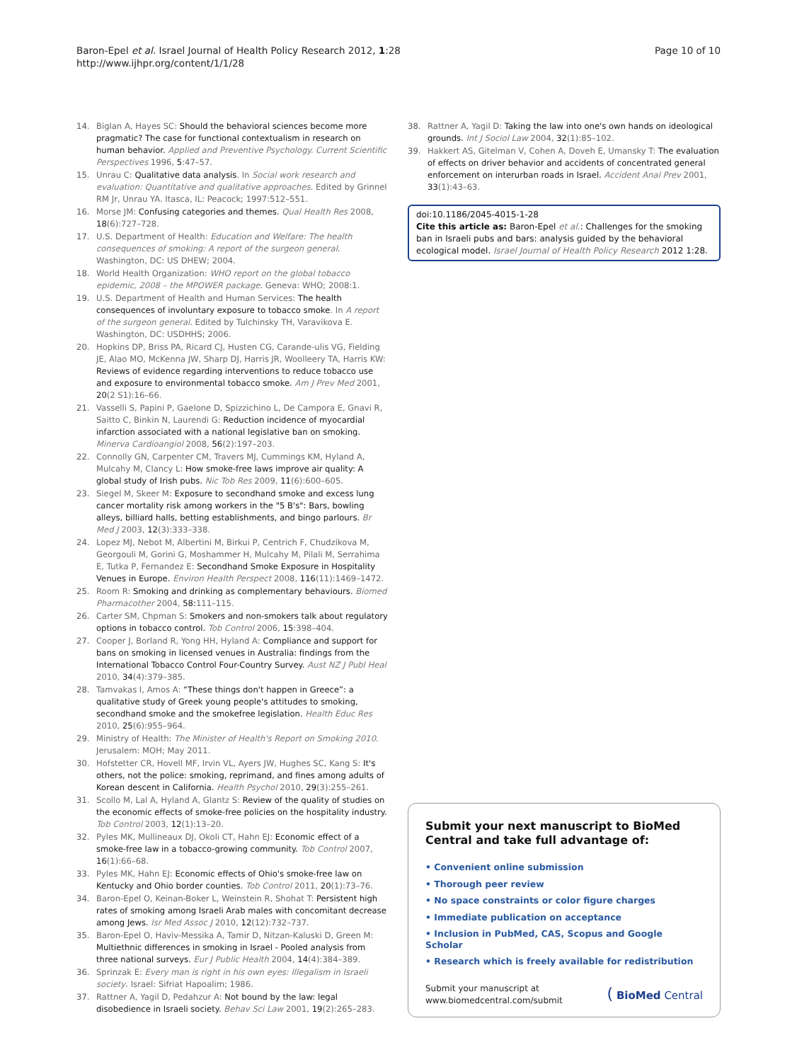Baron-Epel et al. Israel Journal of Health Policy Research 2012, 1:28
http://www.ijhpr.org/content/1/1/28
Page 10 of 10
14. Biglan A, Hayes SC: Should the behavioral sciences become more pragmatic? The case for functional contextualism in research on human behavior. Applied and Preventive Psychology. Current Scientific Perspectives 1996, 5:47–57.
15. Unrau C: Qualitative data analysis. In Social work research and evaluation: Quantitative and qualitative approaches. Edited by Grinnel RM Jr, Unrau YA. Itasca, IL: Peacock; 1997:512–551.
16. Morse JM: Confusing categories and themes. Qual Health Res 2008, 18(6):727–728.
17. U.S. Department of Health: Education and Welfare: The health consequences of smoking: A report of the surgeon general. Washington, DC: US DHEW; 2004.
18. World Health Organization: WHO report on the global tobacco epidemic, 2008 – the MPOWER package. Geneva: WHO; 2008:1.
19. U.S. Department of Health and Human Services: The health consequences of involuntary exposure to tobacco smoke. In A report of the surgeon general. Edited by Tulchinsky TH, Varavikova E. Washington, DC: USDHHS; 2006.
20. Hopkins DP, Briss PA, Ricard CJ, Husten CG, Carande-ulis VG, Fielding JE, Alao MO, McKenna JW, Sharp DJ, Harris JR, Woolleery TA, Harris KW: Reviews of evidence regarding interventions to reduce tobacco use and exposure to environmental tobacco smoke. Am J Prev Med 2001, 20(2 S1):16–66.
21. Vasselli S, Papini P, Gaelone D, Spizzichino L, De Campora E, Gnavi R, Saitto C, Binkin N, Laurendi G: Reduction incidence of myocardial infarction associated with a national legislative ban on smoking. Minerva Cardioangiol 2008, 56(2):197–203.
22. Connolly GN, Carpenter CM, Travers MJ, Cummings KM, Hyland A, Mulcahy M, Clancy L: How smoke-free laws improve air quality: A global study of Irish pubs. Nic Tob Res 2009, 11(6):600–605.
23. Siegel M, Skeer M: Exposure to secondhand smoke and excess lung cancer mortality risk among workers in the "5 B's": Bars, bowling alleys, billiard halls, betting establishments, and bingo parlours. Br Med J 2003, 12(3):333–338.
24. Lopez MJ, Nebot M, Albertini M, Birkui P, Centrich F, Chudzikova M, Georgouli M, Gorini G, Moshammer H, Mulcahy M, Pilali M, Serrahima E, Tutka P, Fernandez E: Secondhand Smoke Exposure in Hospitality Venues in Europe. Environ Health Perspect 2008, 116(11):1469–1472.
25. Room R: Smoking and drinking as complementary behaviours. Biomed Pharmacother 2004, 58: 111–115.
26. Carter SM, Chpman S: Smokers and non-smokers talk about regulatory options in tobacco control. Tob Control 2006, 15:398–404.
27. Cooper J, Borland R, Yong HH, Hyland A: Compliance and support for bans on smoking in licensed venues in Australia: findings from the International Tobacco Control Four-Country Survey. Aust NZ J Publ Heal 2010, 34(4):379–385.
28. Tamvakas I, Amos A: “These things don't happen in Greece”: a qualitative study of Greek young people's attitudes to smoking, secondhand smoke and the smokefree legislation. Health Educ Res 2010, 25(6):955–964.
29. Ministry of Health: The Minister of Health's Report on Smoking 2010. Jerusalem: MOH; May 2011.
30. Hofstetter CR, Hovell MF, Irvin VL, Ayers JW, Hughes SC, Kang S: It's others, not the police: smoking, reprimand, and fines among adults of Korean descent in California. Health Psychol 2010, 29(3):255–261.
31. Scollo M, Lal A, Hyland A, Glantz S: Review of the quality of studies on the economic effects of smoke-free policies on the hospitality industry. Tob Control 2003, 12(1):13–20.
32. Pyles MK, Mullineaux DJ, Okoli CT, Hahn EJ: Economic effect of a smoke-free law in a tobacco-growing community. Tob Control 2007, 16(1):66–68.
33. Pyles MK, Hahn EJ: Economic effects of Ohio's smoke-free law on Kentucky and Ohio border counties. Tob Control 2011, 20(1):73–76.
34. Baron-Epel O, Keinan-Boker L, Weinstein R, Shohat T: Persistent high rates of smoking among Israeli Arab males with concomitant decrease among Jews. Isr Med Assoc J 2010, 12(12):732–737.
35. Baron-Epel O, Haviv-Messika A, Tamir D, Nitzan-Kaluski D, Green M: Multiethnic differences in smoking in Israel - Pooled analysis from three national surveys. Eur J Public Health 2004, 14(4):384–389.
36. Sprinzak E: Every man is right in his own eyes: Illegalism in Israeli society. Israel: Sifriat Hapoalim; 1986.
37. Rattner A, Yagil D, Pedahzur A: Not bound by the law: legal disobedience in Israeli society. Behav Sci Law 2001, 19(2):265–283.
38. Rattner A, Yagil D: Taking the law into one's own hands on ideological grounds. Int J Sociol Law 2004, 32(1):85–102.
39. Hakkert AS, Gitelman V, Cohen A, Doveh E, Umansky T: The evaluation of effects on driver behavior and accidents of concentrated general enforcement on interurban roads in Israel. Accident Anal Prev 2001, 33(1):43–63.
doi:10.1186/2045-4015-1-28
Cite this article as: Baron-Epel et al.: Challenges for the smoking ban in Israeli pubs and bars: analysis guided by the behavioral ecological model. Israel Journal of Health Policy Research 2012 1:28.
Submit your next manuscript to BioMed Central and take full advantage of:
• Convenient online submission
• Thorough peer review
• No space constraints or color figure charges
• Immediate publication on acceptance
• Inclusion in PubMed, CAS, Scopus and Google Scholar
• Research which is freely available for redistribution
Submit your manuscript at
www.biomedcentral.com/submit
( BioMed Central